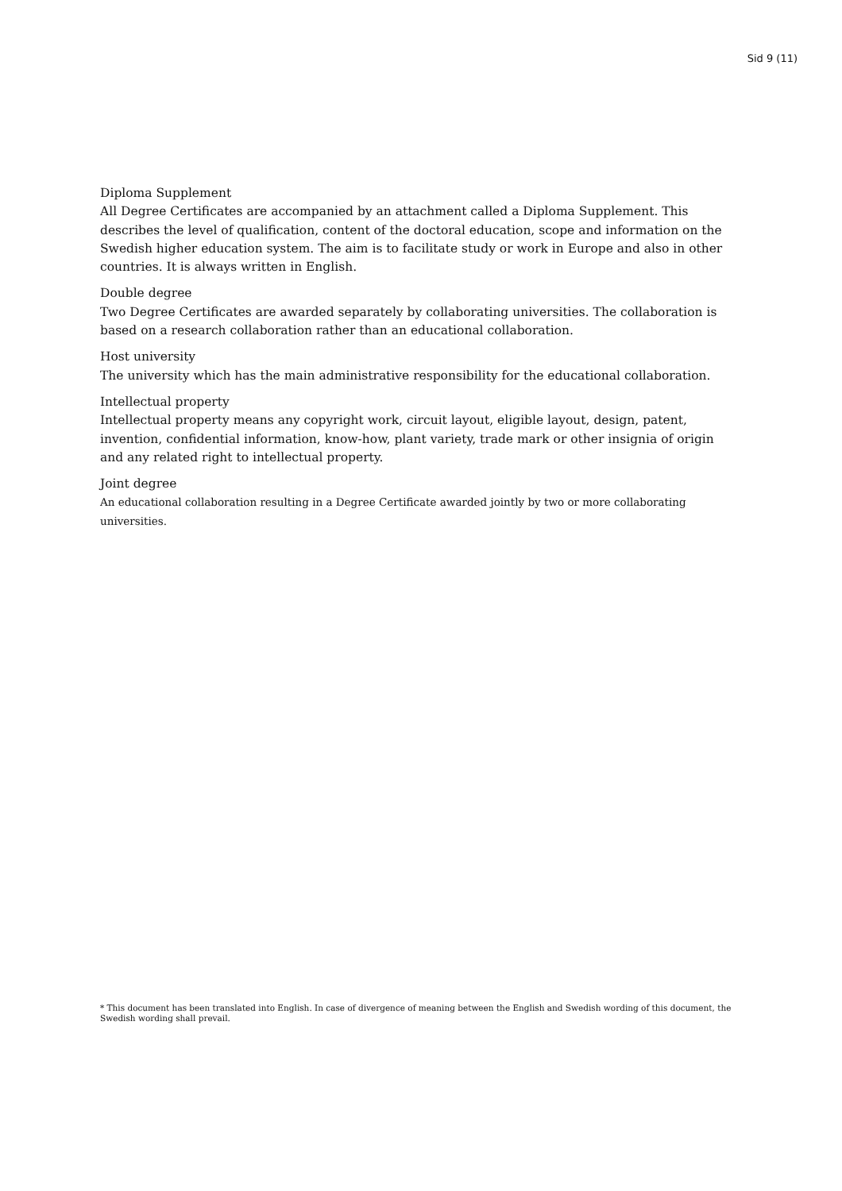Sid 9 (11)
Diploma Supplement
All Degree Certificates are accompanied by an attachment called a Diploma Supplement. This describes the level of qualification, content of the doctoral education, scope and information on the Swedish higher education system. The aim is to facilitate study or work in Europe and also in other countries. It is always written in English.
Double degree
Two Degree Certificates are awarded separately by collaborating universities. The collaboration is based on a research collaboration rather than an educational collaboration.
Host university
The university which has the main administrative responsibility for the educational collaboration.
Intellectual property
Intellectual property means any copyright work, circuit layout, eligible layout, design, patent, invention, confidential information, know-how, plant variety, trade mark or other insignia of origin and any related right to intellectual property.
Joint degree
An educational collaboration resulting in a Degree Certificate awarded jointly by two or more collaborating universities.
* This document has been translated into English. In case of divergence of meaning between the English and Swedish wording of this document, the Swedish wording shall prevail.